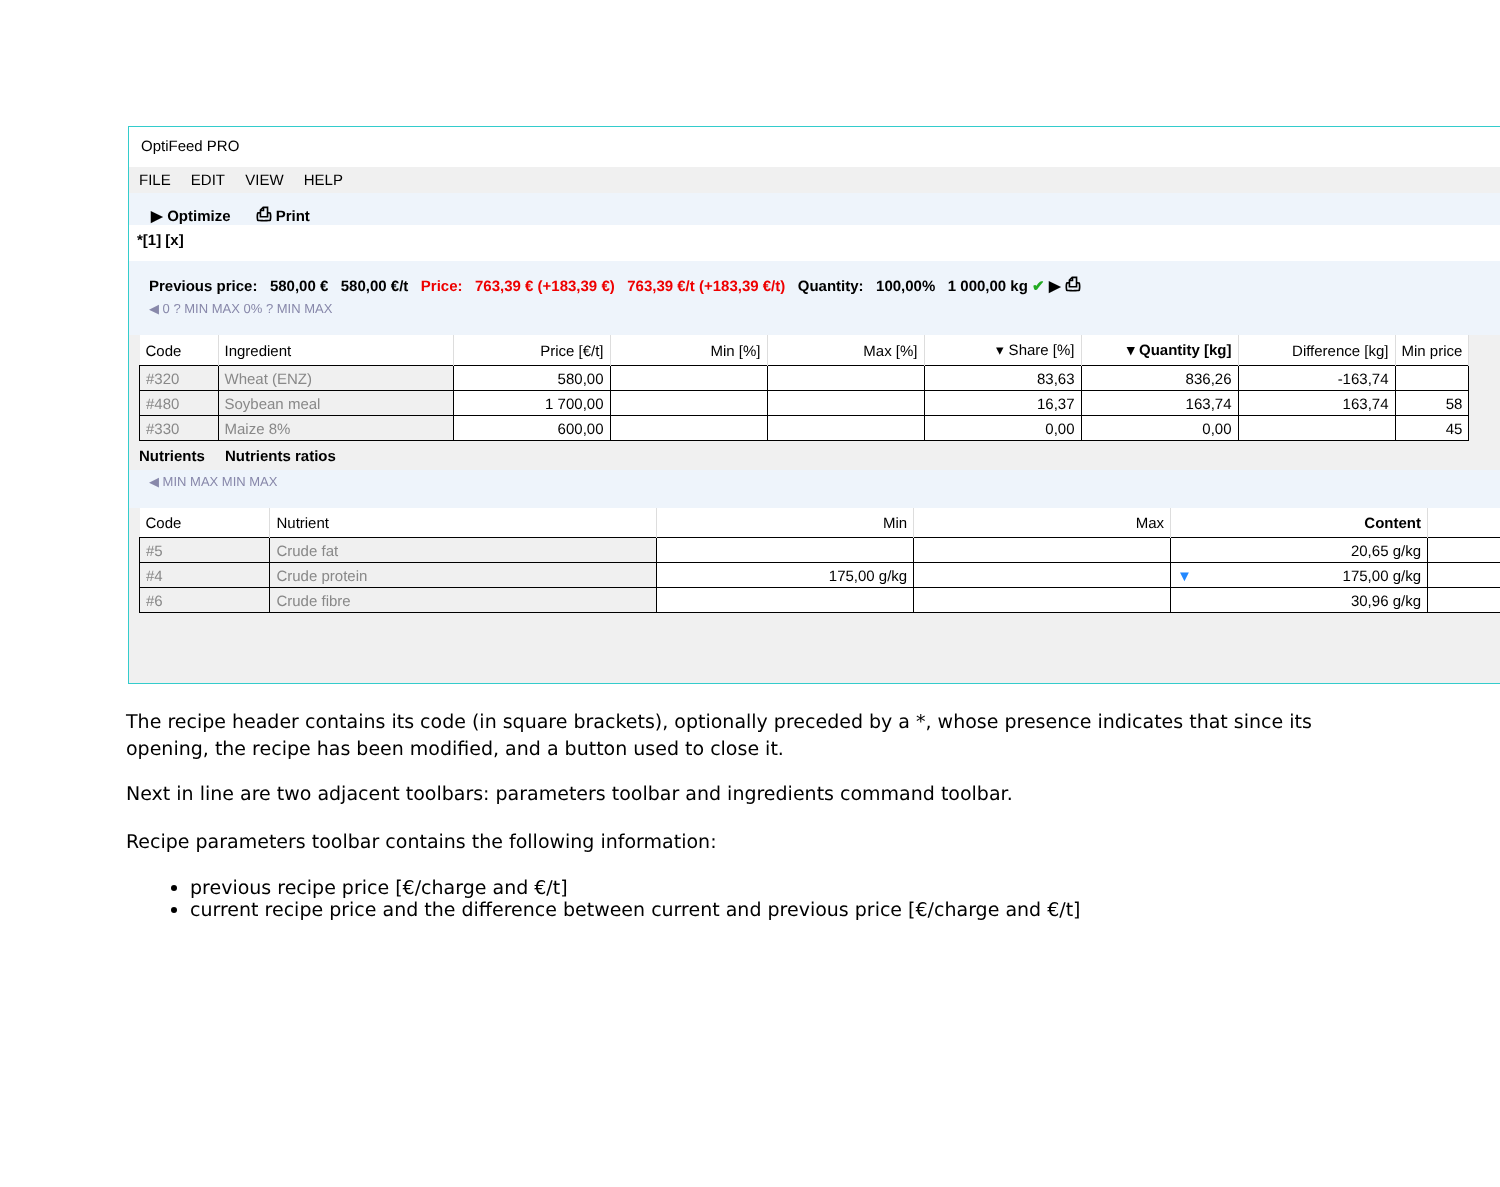OptiFeed PRO
FILE EDIT VIEW HELP
▶ Optimize ⎙ Print
*[1] [x]
Previous price: 580,00 € 580,00 €/t Price: 763,39 € (+183,39 €) 763,39 €/t (+183,39 €/t) Quantity: 100,00% 1 000,00 kg ✔ ▶ ⎙
◀ 0 ? MIN MAX 0% ? MIN MAX
| Code | Ingredient | Price [€/t] | Min [%] | Max [%] | ▾ Share [%] | ▾ Quantity [kg] | Difference [kg] | Min price |
| --- | --- | --- | --- | --- | --- | --- | --- | --- |
| #320 | Wheat (ENZ) | 580,00 | | | 83,63 | 836,26 | -163,74 | |
| #480 | Soybean meal | 1 700,00 | | | 16,37 | 163,74 | 163,74 | 58 |
| #330 | Maize 8% | 600,00 | | | 0,00 | 0,00 | | 45 |
Nutrients Nutrients ratios
◀ MIN MAX MIN MAX
| Code | Nutrient | Min | Max | Content | |
| --- | --- | --- | --- | --- | --- |
| #5 | Crude fat | | | 20,65 g/kg | |
| #4 | Crude protein | 175,00 g/kg | | ▼ 175,00 g/kg | |
| #6 | Crude fibre | | | 30,96 g/kg | |
The recipe header contains its code (in square brackets), optionally preceded by a *, whose presence indicates that since its opening, the recipe has been modified, and a button used to close it.
Next in line are two adjacent toolbars: parameters toolbar and ingredients command toolbar.
Recipe parameters toolbar contains the following information:
previous recipe price [€/charge and €/t]
current recipe price and the difference between current and previous price [€/charge and €/t]